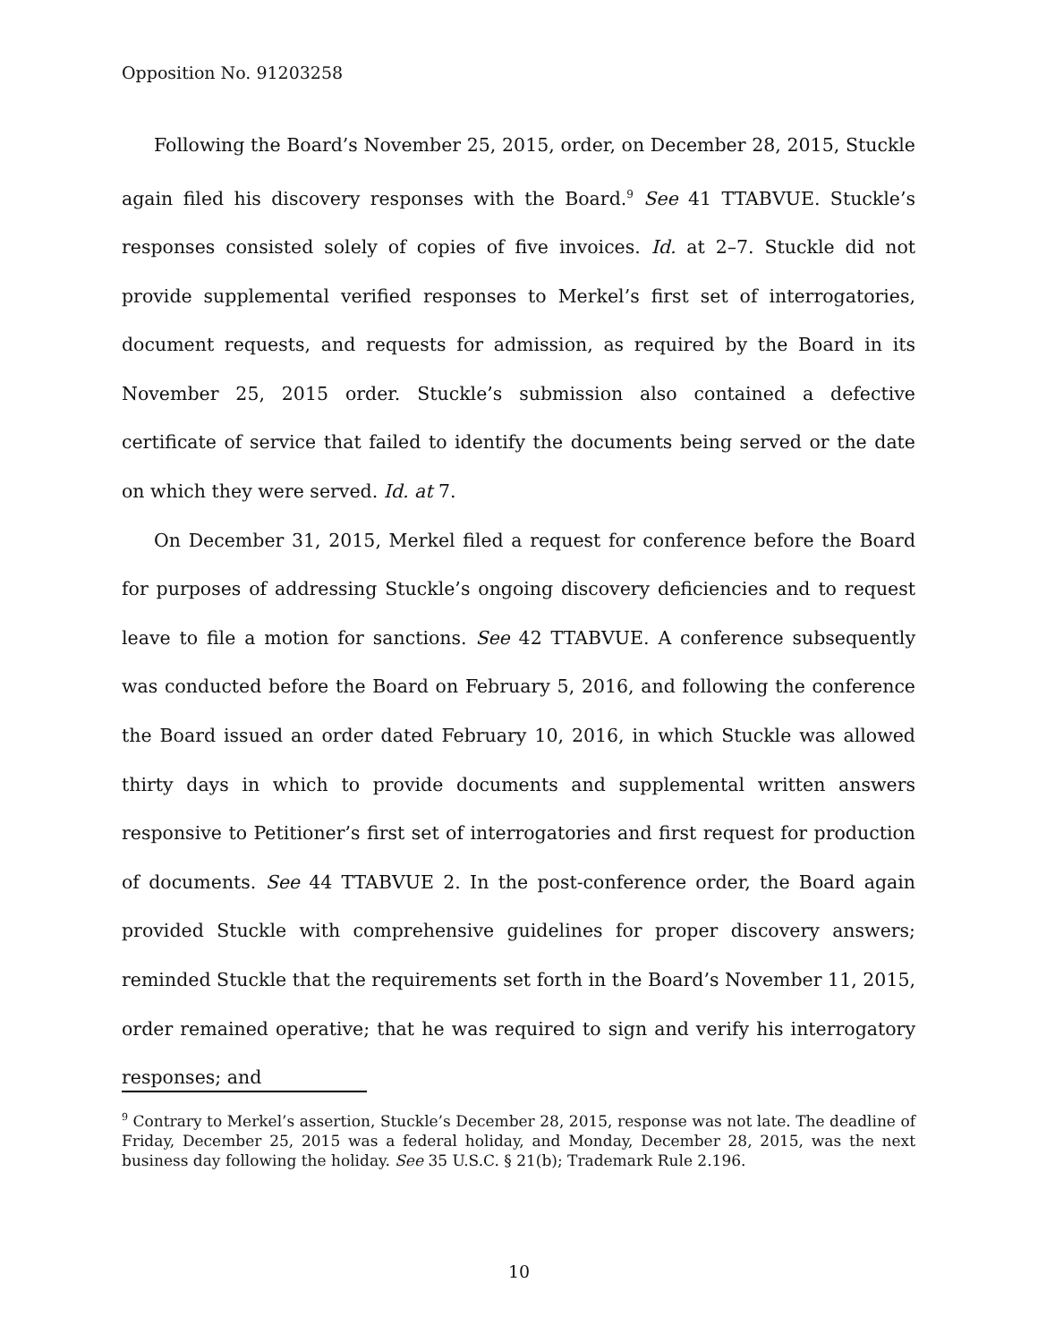Opposition No. 91203258
Following the Board’s November 25, 2015, order, on December 28, 2015, Stuckle again filed his discovery responses with the Board.<sup>9</sup> See 41 TTABVUE. Stuckle’s responses consisted solely of copies of five invoices. Id. at 2–7. Stuckle did not provide supplemental verified responses to Merkel’s first set of interrogatories, document requests, and requests for admission, as required by the Board in its November 25, 2015 order. Stuckle’s submission also contained a defective certificate of service that failed to identify the documents being served or the date on which they were served. Id. at 7.
On December 31, 2015, Merkel filed a request for conference before the Board for purposes of addressing Stuckle’s ongoing discovery deficiencies and to request leave to file a motion for sanctions. See 42 TTABVUE. A conference subsequently was conducted before the Board on February 5, 2016, and following the conference the Board issued an order dated February 10, 2016, in which Stuckle was allowed thirty days in which to provide documents and supplemental written answers responsive to Petitioner’s first set of interrogatories and first request for production of documents. See 44 TTABVUE 2. In the post-conference order, the Board again provided Stuckle with comprehensive guidelines for proper discovery answers; reminded Stuckle that the requirements set forth in the Board’s November 11, 2015, order remained operative; that he was required to sign and verify his interrogatory responses; and
<sup>9</sup> Contrary to Merkel’s assertion, Stuckle’s December 28, 2015, response was not late. The deadline of Friday, December 25, 2015 was a federal holiday, and Monday, December 28, 2015, was the next business day following the holiday. See 35 U.S.C. § 21(b); Trademark Rule 2.196.
10